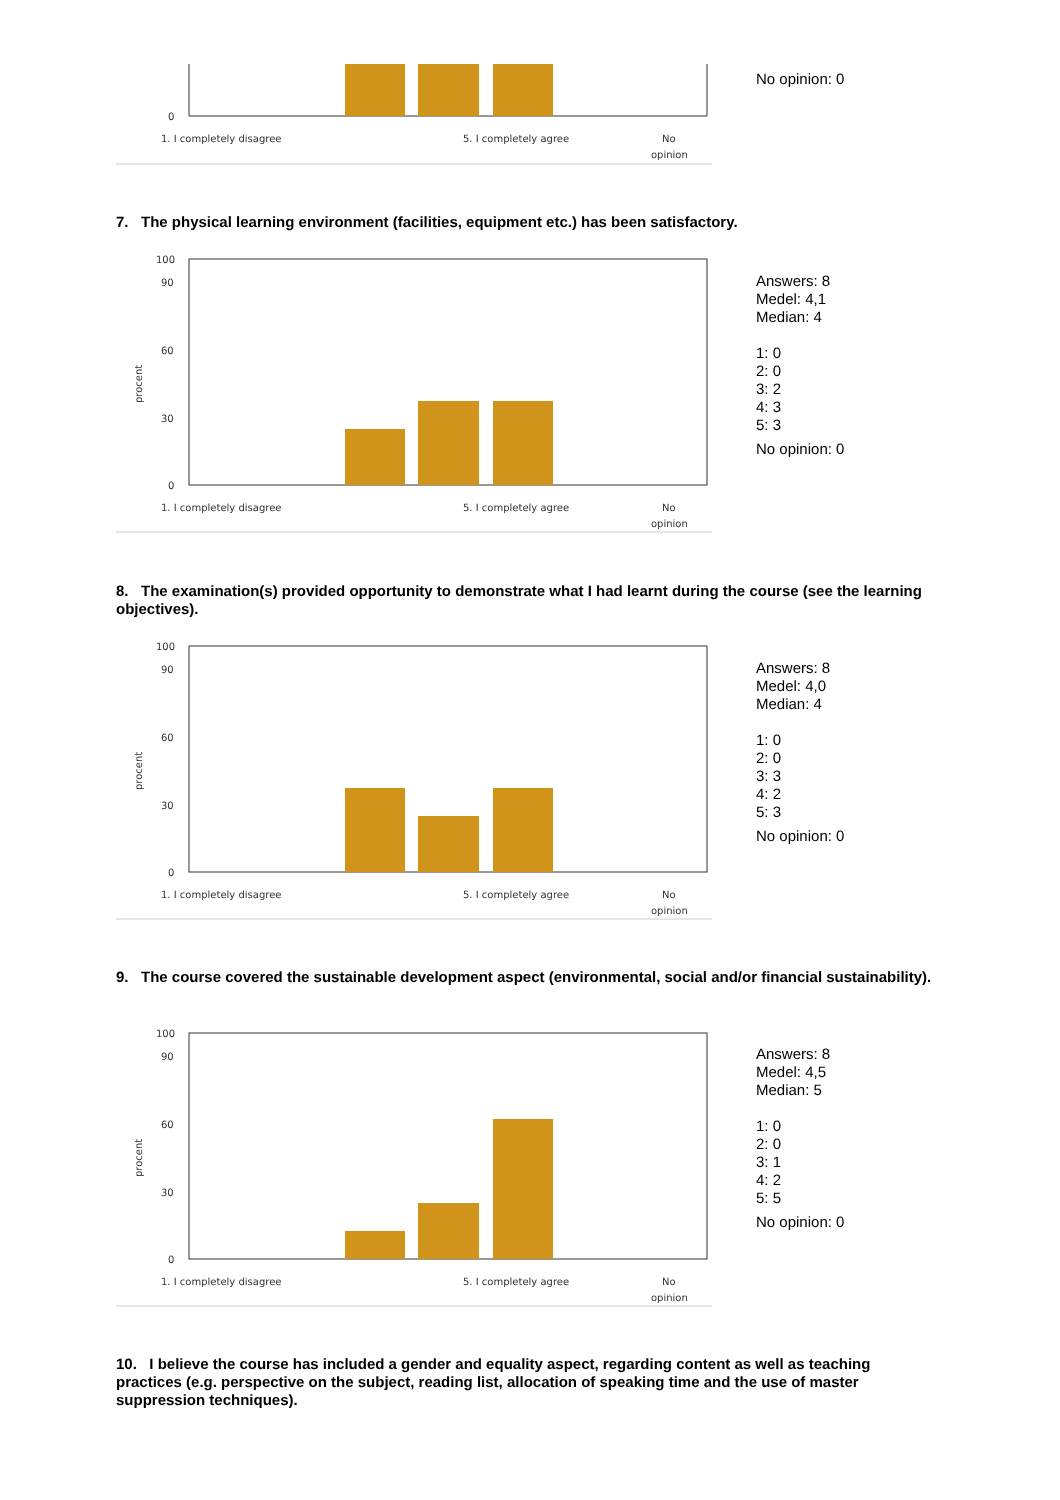0
1. I completely disagree
5. I completely agree
No
opinion
No opinion: 0
7. The physical learning environment (facilities, equipment etc.) has been satisfactory.
100
90
60
30
0
procent
1. I completely disagree
5. I completely agree
No
opinion
Answers: 8
Medel: 4,1
Median: 4
1: 0
2: 0
3: 2
4: 3
5: 3
No opinion: 0
8. The examination(s) provided opportunity to demonstrate what I had learnt during the course (see the learning objectives).
100
90
60
30
0
procent
1. I completely disagree
5. I completely agree
No
opinion
Answers: 8
Medel: 4,0
Median: 4
1: 0
2: 0
3: 3
4: 2
5: 3
No opinion: 0
9. The course covered the sustainable development aspect (environmental, social and/or financial sustainability).
100
90
60
30
0
procent
1. I completely disagree
5. I completely agree
No
opinion
Answers: 8
Medel: 4,5
Median: 5
1: 0
2: 0
3: 1
4: 2
5: 5
No opinion: 0
10. I believe the course has included a gender and equality aspect, regarding content as well as teaching practices (e.g. perspective on the subject, reading list, allocation of speaking time and the use of master suppression techniques).